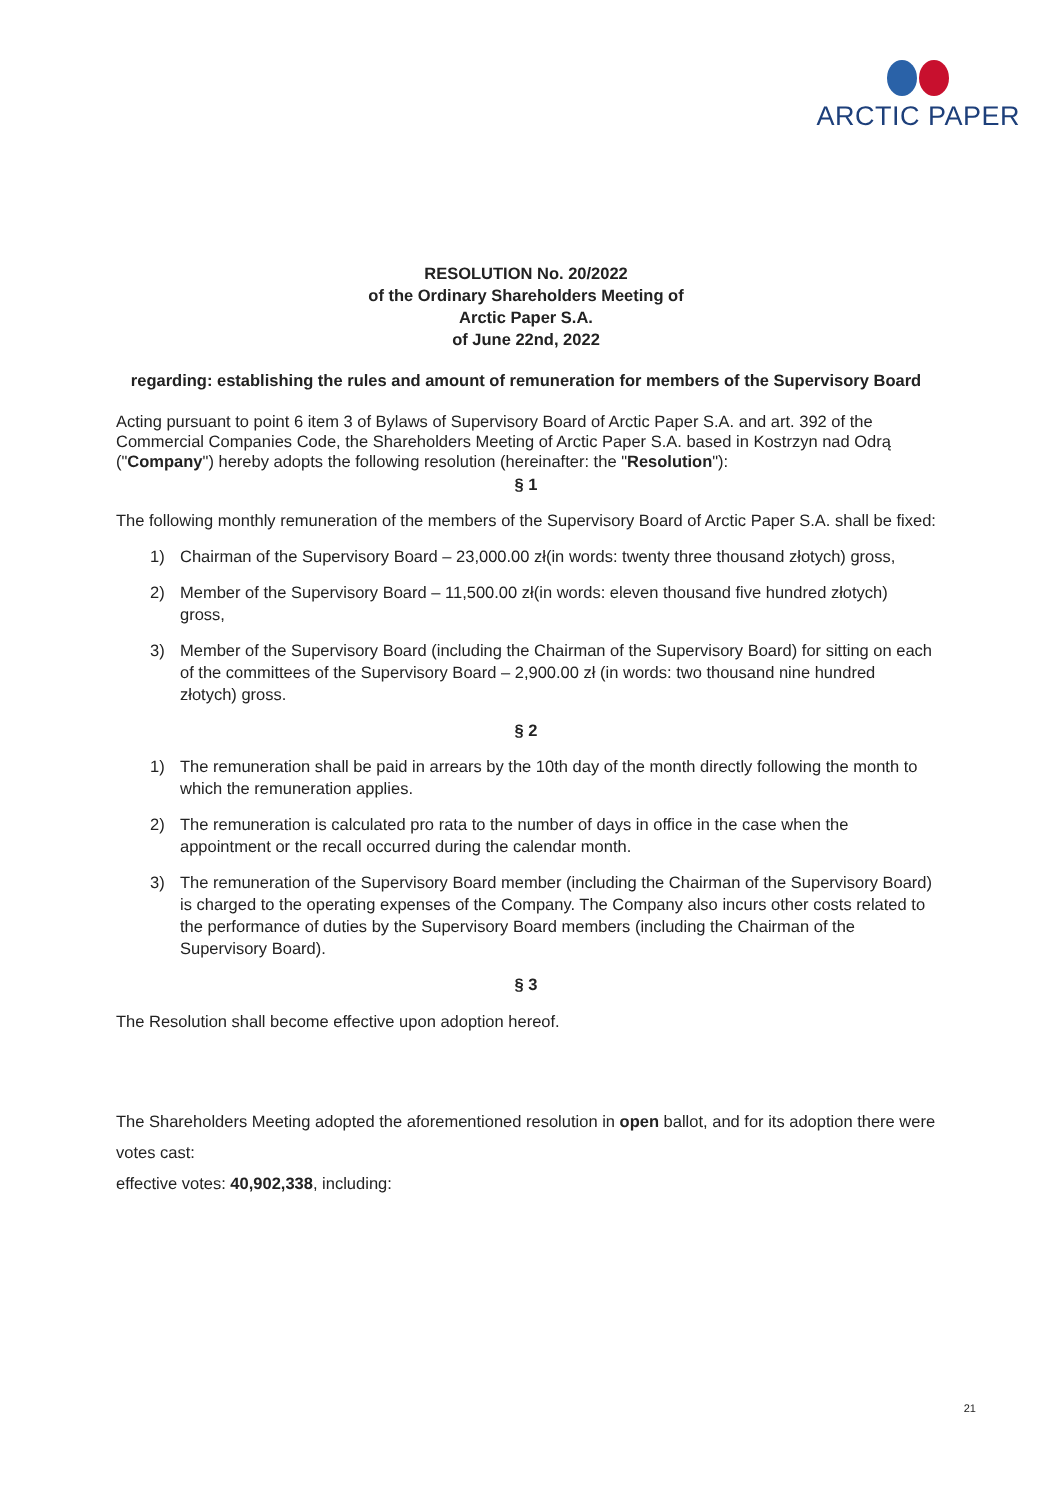ARCTIC PAPER
RESOLUTION No. 20/2022
of the Ordinary Shareholders Meeting of
Arctic Paper S.A.
of June 22nd, 2022
regarding: establishing the rules and amount of remuneration for members of the Supervisory Board
Acting pursuant to point 6 item 3 of Bylaws of Supervisory Board of Arctic Paper S.A. and art. 392 of the Commercial Companies Code, the Shareholders Meeting of Arctic Paper S.A. based in Kostrzyn nad Odrą ("Company") hereby adopts the following resolution (hereinafter: the "Resolution"):
§ 1
The following monthly remuneration of the members of the Supervisory Board of Arctic Paper S.A. shall be fixed:
1) Chairman of the Supervisory Board – 23,000.00 zł(in words: twenty three thousand złotych) gross,
2) Member of the Supervisory Board – 11,500.00 zł(in words: eleven thousand five hundred złotych) gross,
3) Member of the Supervisory Board (including the Chairman of the Supervisory Board) for sitting on each of the committees of the Supervisory Board – 2,900.00 zł (in words: two thousand nine hundred złotych) gross.
§ 2
1) The remuneration shall be paid in arrears by the 10th day of the month directly following the month to which the remuneration applies.
2) The remuneration is calculated pro rata to the number of days in office in the case when the appointment or the recall occurred during the calendar month.
3) The remuneration of the Supervisory Board member (including the Chairman of the Supervisory Board) is charged to the operating expenses of the Company. The Company also incurs other costs related to the performance of duties by the Supervisory Board members (including the Chairman of the Supervisory Board).
§ 3
The Resolution shall become effective upon adoption hereof.
The Shareholders Meeting adopted the aforementioned resolution in open ballot, and for its adoption there were votes cast:
effective votes: 40,902,338, including:
21